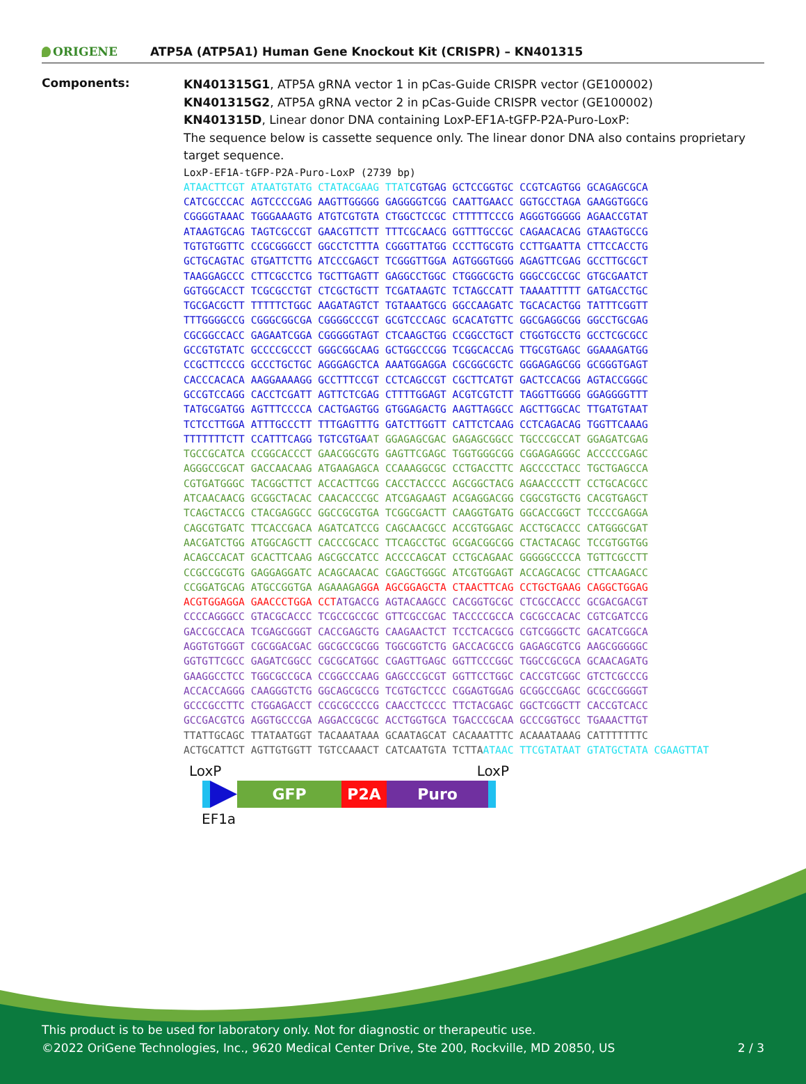ORIGENE
ATP5A (ATP5A1) Human Gene Knockout Kit (CRISPR) – KN401315
Components:
KN401315G1, ATP5A gRNA vector 1 in pCas-Guide CRISPR vector (GE100002)
KN401315G2, ATP5A gRNA vector 2 in pCas-Guide CRISPR vector (GE100002)
KN401315D, Linear donor DNA containing LoxP-EF1A-tGFP-P2A-Puro-LoxP:
The sequence below is cassette sequence only. The linear donor DNA also contains proprietary target sequence.
LoxP-EF1A-tGFP-P2A-Puro-LoxP (2739 bp)
ATAACTTCGT ATAATGTATG CTATACGAAG TTAT CGTGAG GCTCCGGTGC CCGTCAGTGG GCAGAGCGCA CATCGCCCAC AGTCCCCGAG AAGTTGGGGG GAGGGGTCGG CAATTGAACC GGTGCCTAGA GAAGGTGGCG CGGGGTAAAC TGGGAAAGTG ATGTCGTGTA CTGGCTCCGC CTTTTTCCCG AGGGTGGGGG AGAACCGTAT ATAAGTGCAG TAGTCGCCGT GAACGTTCTT TTTCGCAACG GGTTTGCCGC CAGAACACAG GTAAGTGCCG TGTGTGGTTC CCGCGGGCCT GGCCTCTTTA CGGGTTATGG CCCTTGCGTG CCTTGAATTA CTTCCACCTG GCTGCAGTAC GTGATTCTTG ATCCCGAGCT TCGGGTTGGA AGTGGGTGGG AGAGTTCGAG GCCTTGCGCT TAAGGAGCCC CTTCGCCTCG TGCTTGAGTT GAGGCCTGGC CTGGGCGCTG GGGCCGCCGC GTGCGAATCT GGTGGCACCT TCGCGCCTGT CTCGCTGCTT TCGATAAGTC TCTAGCCATT TAAAATTTTT GATGACCTGC TGCGACGCTT TTTTTCTGGC AAGATAGTCT TGTAAATGCG GGCCAAGATC TGCACACTGG TATTTCGGTT TTTGGGGCCG CGGGCGGCGA CGGGGCCCGT GCGTCCCAGC GCACATGTTC GGCGAGGCGG GGCCTGCGAG CGCGGCCACC GAGAATCGGA CGGGGGTAGT CTCAAGCTGG CCGGCCTGCT CTGGTGCCTG GCCTCGCGCC GCCGTGTATC GCCCCGCCCT GGGCGGCAAG GCTGGCCCGG TCGGCACCAG TTGCGTGAGC GGAAAGATGG CCGCTTCCCG GCCCTGCTGC AGGGAGCTCA AAATGGAGGA CGCGGCGCTC GGGAGAGCGG GCGGGTGAGT CACCCACACA AAGGAAAAGG GCCTTTCCGT CCTCAGCCGT CGCTTCATGT GACTCCACGG AGTACCGGGC GCCGTCCAGG CACCTCGATT AGTTCTCGAG CTTTTGGAGT ACGTCGTCTT TAGGTTGGGG GGAGGGGTTT TATGCGATGG AGTTTCCCCA CACTGAGTGG GTGGAGACTG AAGTTAGGCC AGCTTGGCAC TTGATGTAAT TCTCCTTGGA ATTTGCCCTT TTTGAGTTTG GATCTTGGTT CATTCTCAAG CCTCAGACAG TGGTTCAAAG TTTTTTTCTT CCATTTCAGG TGTCGTGA AT GGAGAGCGAC GAGAGCGGCC TGCCCGCCAT GGAGATCGAG TGCCGCATCA CCGGCACCCT GAACGGCGTG GAGTTCGAGC TGGTGGGCGG CGGAGAGGGC ACCCCCGAGC AGGGCCGCAT GACCAACAAG ATGAAGAGCA CCAAAGGCGC CCTGACCTTC AGCCCCTACC TGCTGAGCCA CGTGATGGGC TACGGCTTCT ACCACTTCGG CACCTACCCC AGCGGCTACG AGAACCCCTT CCTGCACGCC ATCAACAACG GCGGCTACAC CAACACCCGC ATCGAGAAGT ACGAGGACGG CGGCGTGCTG CACGTGAGCT TCAGCTACCG CTACGAGGCC GGCCGCGTGA TCGGCGACTT CAAGGTGATG GGCACCGGCT TCCCCGAGGA CAGCGTGATC TTCACCGACA AGATCATCCG CAGCAACGCC ACCGTGGAGC ACCTGCACCC CATGGGCGAT AACGATCTGG ATGGCAGCTT CACCCGCACC TTCAGCCTGC GCGACGGCGG CTACTACAGC TCCGTGGTGG ACAGCCACAT GCACTTCAAG AGCGCCATCC ACCCCAGCAT CCTGCAGAAC GGGGGCCCCA TGTTCGCCTT CCGCCGCGTG GAGGAGGATC ACAGCAACAC CGAGCTGGGC ATCGTGGAGT ACCAGCACGC CTTCAAGACC CCGGATGCAG ATGCCGGTGA AGAAAGA GGA AGCGGAGCTA CTAACTTCAG CCTGCTGAAG CAGGCTGGAG ACGTGGAGGA GAACCCTGGA CCT ATGACCG AGTACAAGCC CACGGTGCGC CTCGCCACCC GCGACGACGT CCCCAGGGCC GTACGCACCC TCGCCGCCGC GTTCGCCGAC TACCCCGCCA CGCGCCACAC CGTCGATCCG GACCGCCACA TCGAGCGGGT CACCGAGCTG CAAGAACTCT TCCTCACGCG CGTCGGGCTC GACATCGGCA AGGTGTGGGT CGCGGACGAC GGCGCCGCGG TGGCGGTCTG GACCACGCCG GAGAGCGTCG AAGCGGGGGC GGTGTTCGCC GAGATCGGCC CGCGCATGGC CGAGTTGAGC GGTTCCCGGC TGGCCGCGCA GCAACAGATG GAAGGCCTCC TGGCGCCGCA CCGGCCCAAG GAGCCCGCGT GGTTCCTGGC CACCGTCGGC GTCTCGCCCG ACCACCAGGG CAAGGGTCTG GGCAGCGCCG TCGTGCTCCC CGGAGTGGAG GCGGCCGAGC GCGCCGGGGT GCCCGCCTTC CTGGAGACCT CCGCGCCCCG CAACCTCCCC TTCTACGAGC GGCTCGGCTT CACCGTCACC GCCGACGTCG AGGTGCCCGA AGGACCGCGC ACCTGGTGCA TGACCCGCAA GCCCGGTGCC TGAAACTTGT TTATTGCAGC TTATAATGGT TACAAATAAA GCAATAGCAT CACAAATTTC ACAAATAAAG CATTTTTTTC ACTGCATTCT AGTTGTGGTT TGTCCAAACT CATCAATGTA TCTTA ATAAC TTCGTATAAT GTATGCTATA CGAAGTTAT
LoxP LoxP
GFP P2A Puro
EF1a
This product is to be used for laboratory only. Not for diagnostic or therapeutic use.
©2022 OriGene Technologies, Inc., 9620 Medical Center Drive, Ste 200, Rockville, MD 20850, US 2 / 3